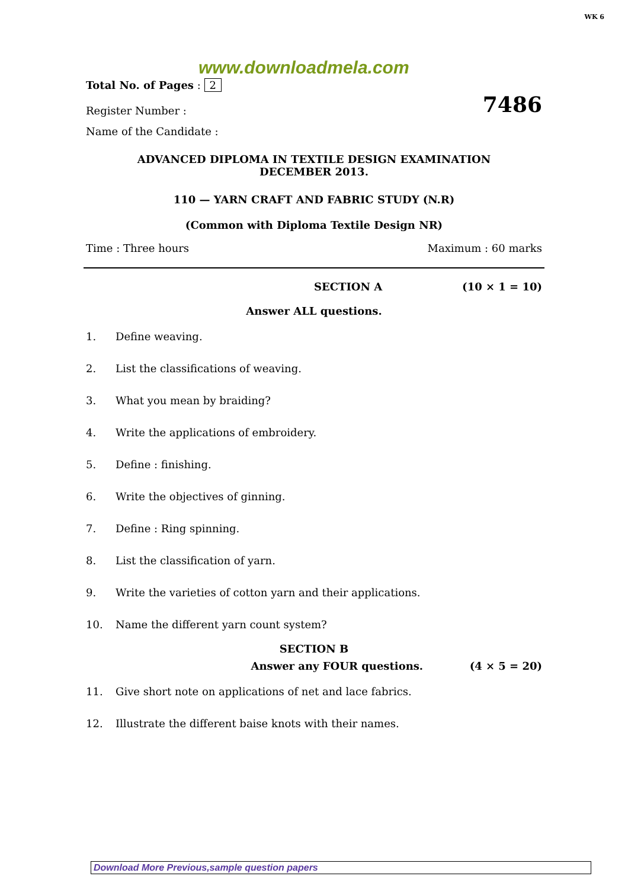WK 6
www.downloadmela.com
Total No. of Pages : 2
Register Number : 7486
Name of the Candidate :
ADVANCED DIPLOMA IN TEXTILE DESIGN EXAMINATION
DECEMBER 2013.
110 — YARN CRAFT AND FABRIC STUDY (N.R)
(Common with Diploma Textile Design NR)
Time : Three hours Maximum : 60 marks
SECTION A (10 × 1 = 10)
Answer ALL questions.
1. Define weaving.
2. List the classifications of weaving.
3. What you mean by braiding?
4. Write the applications of embroidery.
5. Define : finishing.
6. Write the objectives of ginning.
7. Define : Ring spinning.
8. List the classification of yarn.
9. Write the varieties of cotton yarn and their applications.
10. Name the different yarn count system?
SECTION B
Answer any FOUR questions. (4 × 5 = 20)
11. Give short note on applications of net and lace fabrics.
12. Illustrate the different baise knots with their names.
Download More Previous,sample question papers